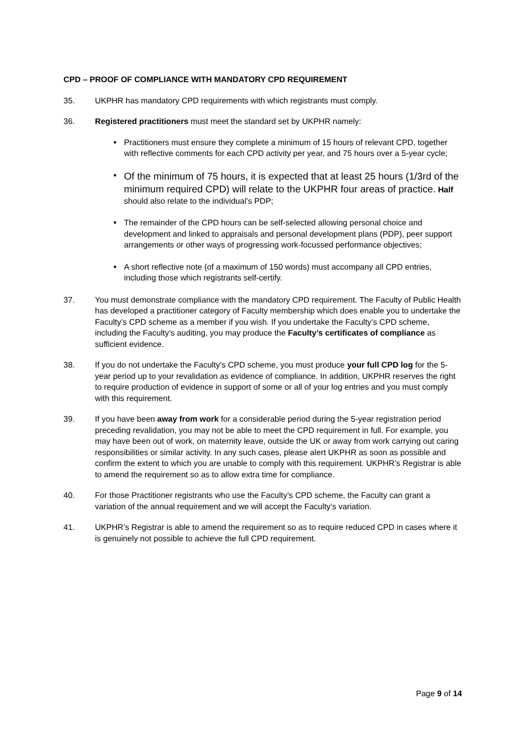CPD – PROOF OF COMPLIANCE WITH MANDATORY CPD REQUIREMENT
35. UKPHR has mandatory CPD requirements with which registrants must comply.
36. Registered practitioners must meet the standard set by UKPHR namely:
■ Practitioners must ensure they complete a minimum of 15 hours of relevant CPD, together with reflective comments for each CPD activity per year, and 75 hours over a 5-year cycle;
■ Of the minimum of 75 hours, it is expected that at least 25 hours (1/3rd of the minimum required CPD) will relate to the UKPHR four areas of practice. Half should also relate to the individual’s PDP;
■ The remainder of the CPD hours can be self-selected allowing personal choice and development and linked to appraisals and personal development plans (PDP), peer support arrangements or other ways of progressing work-focussed performance objectives;
■ A short reflective note (of a maximum of 150 words) must accompany all CPD entries, including those which registrants self-certify.
37. You must demonstrate compliance with the mandatory CPD requirement. The Faculty of Public Health has developed a practitioner category of Faculty membership which does enable you to undertake the Faculty’s CPD scheme as a member if you wish. If you undertake the Faculty’s CPD scheme, including the Faculty’s auditing, you may produce the Faculty’s certificates of compliance as sufficient evidence.
38. If you do not undertake the Faculty’s CPD scheme, you must produce your full CPD log for the 5-year period up to your revalidation as evidence of compliance. In addition, UKPHR reserves the right to require production of evidence in support of some or all of your log entries and you must comply with this requirement.
39. If you have been away from work for a considerable period during the 5-year registration period preceding revalidation, you may not be able to meet the CPD requirement in full. For example, you may have been out of work, on maternity leave, outside the UK or away from work carrying out caring responsibilities or similar activity. In any such cases, please alert UKPHR as soon as possible and confirm the extent to which you are unable to comply with this requirement. UKPHR’s Registrar is able to amend the requirement so as to allow extra time for compliance.
40. For those Practitioner registrants who use the Faculty’s CPD scheme, the Faculty can grant a variation of the annual requirement and we will accept the Faculty’s variation.
41. UKPHR’s Registrar is able to amend the requirement so as to require reduced CPD in cases where it is genuinely not possible to achieve the full CPD requirement.
Page 9 of 14